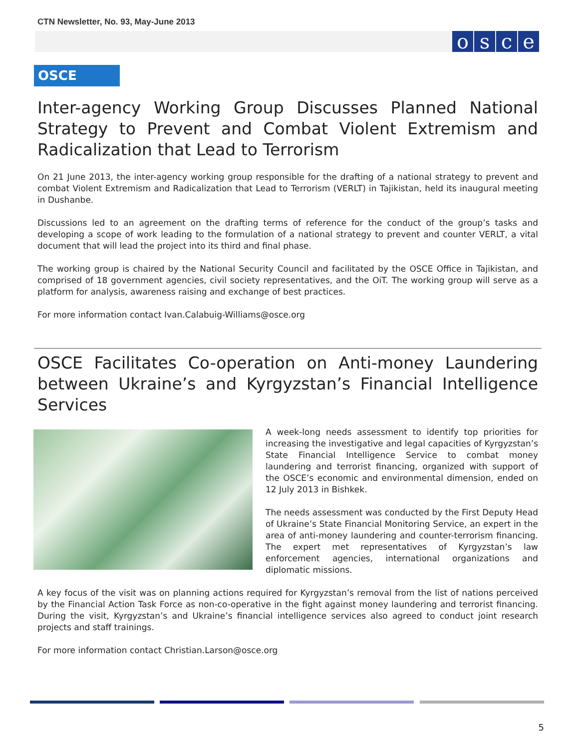CTN Newsletter, No. 93, May-June 2013
osce
OSCE
Inter-agency Working Group Discusses Planned National Strategy to Prevent and Combat Violent Extremism and Radicalization that Lead to Terrorism
On 21 June 2013, the inter-agency working group responsible for the drafting of a national strategy to prevent and combat Violent Extremism and Radicalization that Lead to Terrorism (VERLT) in Tajikistan, held its inaugural meeting in Dushanbe.
Discussions led to an agreement on the drafting terms of reference for the conduct of the group’s tasks and developing a scope of work leading to the formulation of a national strategy to prevent and counter VERLT, a vital document that will lead the project into its third and final phase.
The working group is chaired by the National Security Council and facilitated by the OSCE Office in Tajikistan, and comprised of 18 government agencies, civil society representatives, and the OiT. The working group will serve as a platform for analysis, awareness raising and exchange of best practices.
For more information contact Ivan.Calabuig-Williams@osce.org
OSCE Facilitates Co-operation on Anti-money Laundering between Ukraine’s and Kyrgyzstan’s Financial Intelligence Services
A week-long needs assessment to identify top priorities for increasing the investigative and legal capacities of Kyrgyzstan’s State Financial Intelligence Service to combat money laundering and terrorist financing, organized with support of the OSCE’s economic and environmental dimension, ended on 12 July 2013 in Bishkek.
The needs assessment was conducted by the First Deputy Head of Ukraine’s State Financial Monitoring Service, an expert in the area of anti-money laundering and counter-terrorism financing. The expert met representatives of Kyrgyzstan’s law enforcement agencies, international organizations and diplomatic missions.
A key focus of the visit was on planning actions required for Kyrgyzstan’s removal from the list of nations perceived by the Financial Action Task Force as non-co-operative in the fight against money laundering and terrorist financing. During the visit, Kyrgyzstan’s and Ukraine’s financial intelligence services also agreed to conduct joint research projects and staff trainings.
For more information contact Christian.Larson@osce.org
5